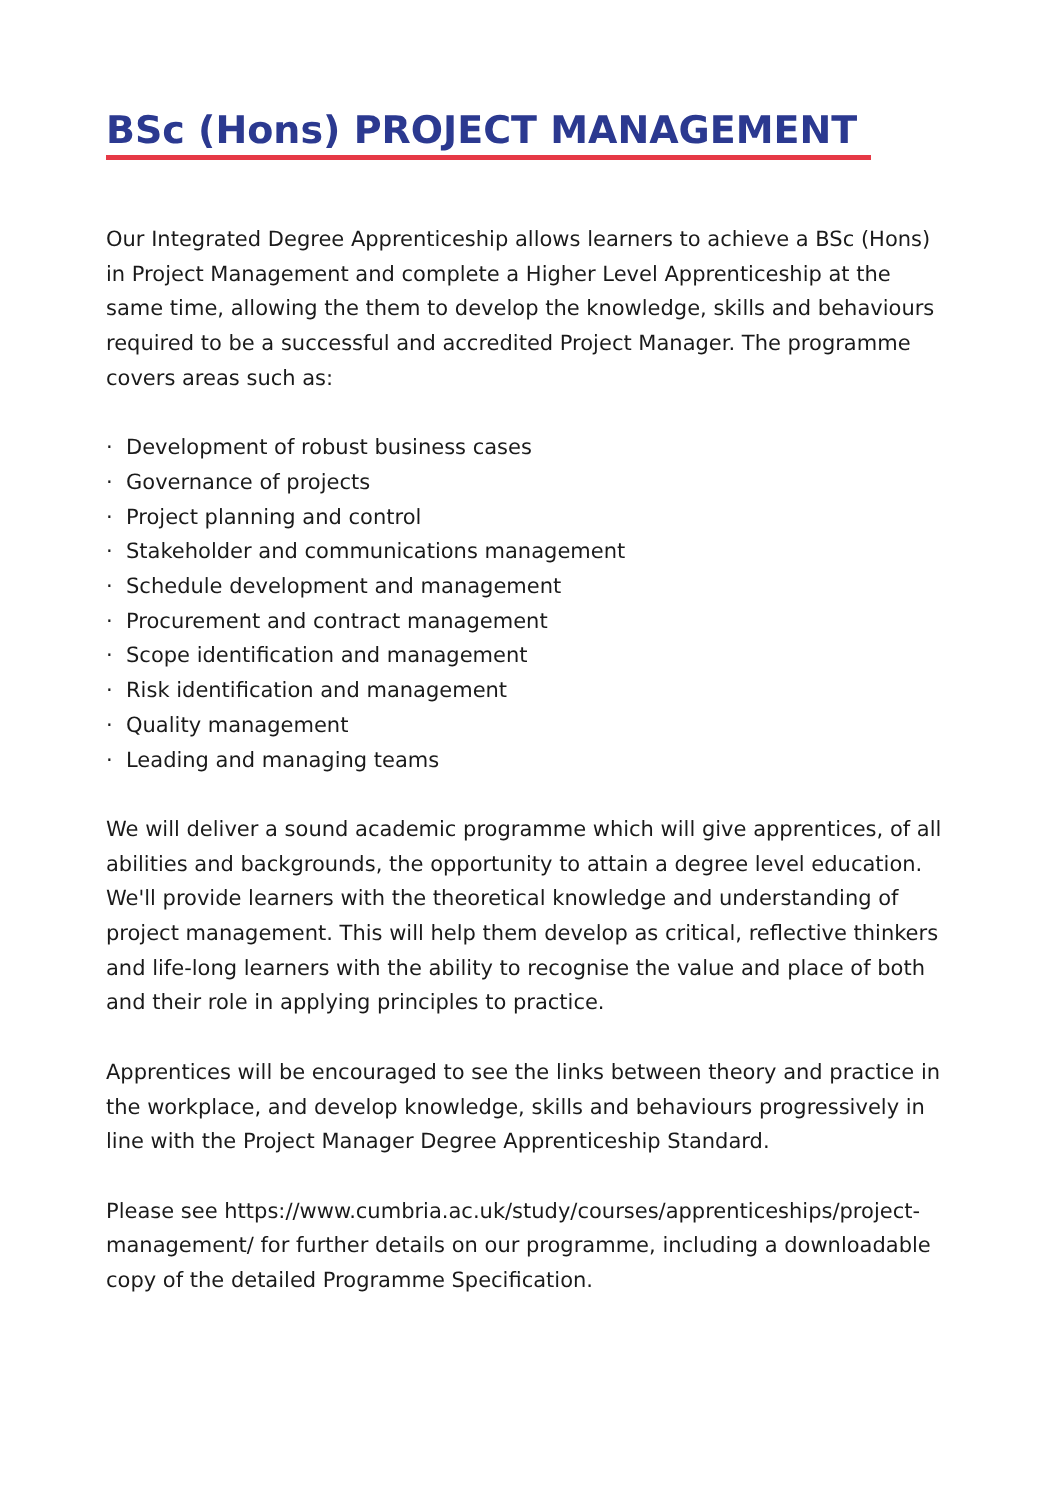BSc (Hons) PROJECT MANAGEMENT
Our Integrated Degree Apprenticeship allows learners to achieve a BSc (Hons) in Project Management and complete a Higher Level Apprenticeship at the same time, allowing the them to develop the knowledge, skills and behaviours required to be a successful and accredited Project Manager. The programme covers areas such as:
· Development of robust business cases
· Governance of projects
· Project planning and control
· Stakeholder and communications management
· Schedule development and management
· Procurement and contract management
· Scope identification and management
· Risk identification and management
· Quality management
· Leading and managing teams
We will deliver a sound academic programme which will give apprentices, of all abilities and backgrounds, the opportunity to attain a degree level education. We'll provide learners with the theoretical knowledge and understanding of project management. This will help them develop as critical, reflective thinkers and life-long learners with the ability to recognise the value and place of both and their role in applying principles to practice.
Apprentices will be encouraged to see the links between theory and practice in the workplace, and develop knowledge, skills and behaviours progressively in line with the Project Manager Degree Apprenticeship Standard.
Please see https://www.cumbria.ac.uk/study/courses/apprenticeships/project-management/ for further details on our programme, including a downloadable copy of the detailed Programme Specification.